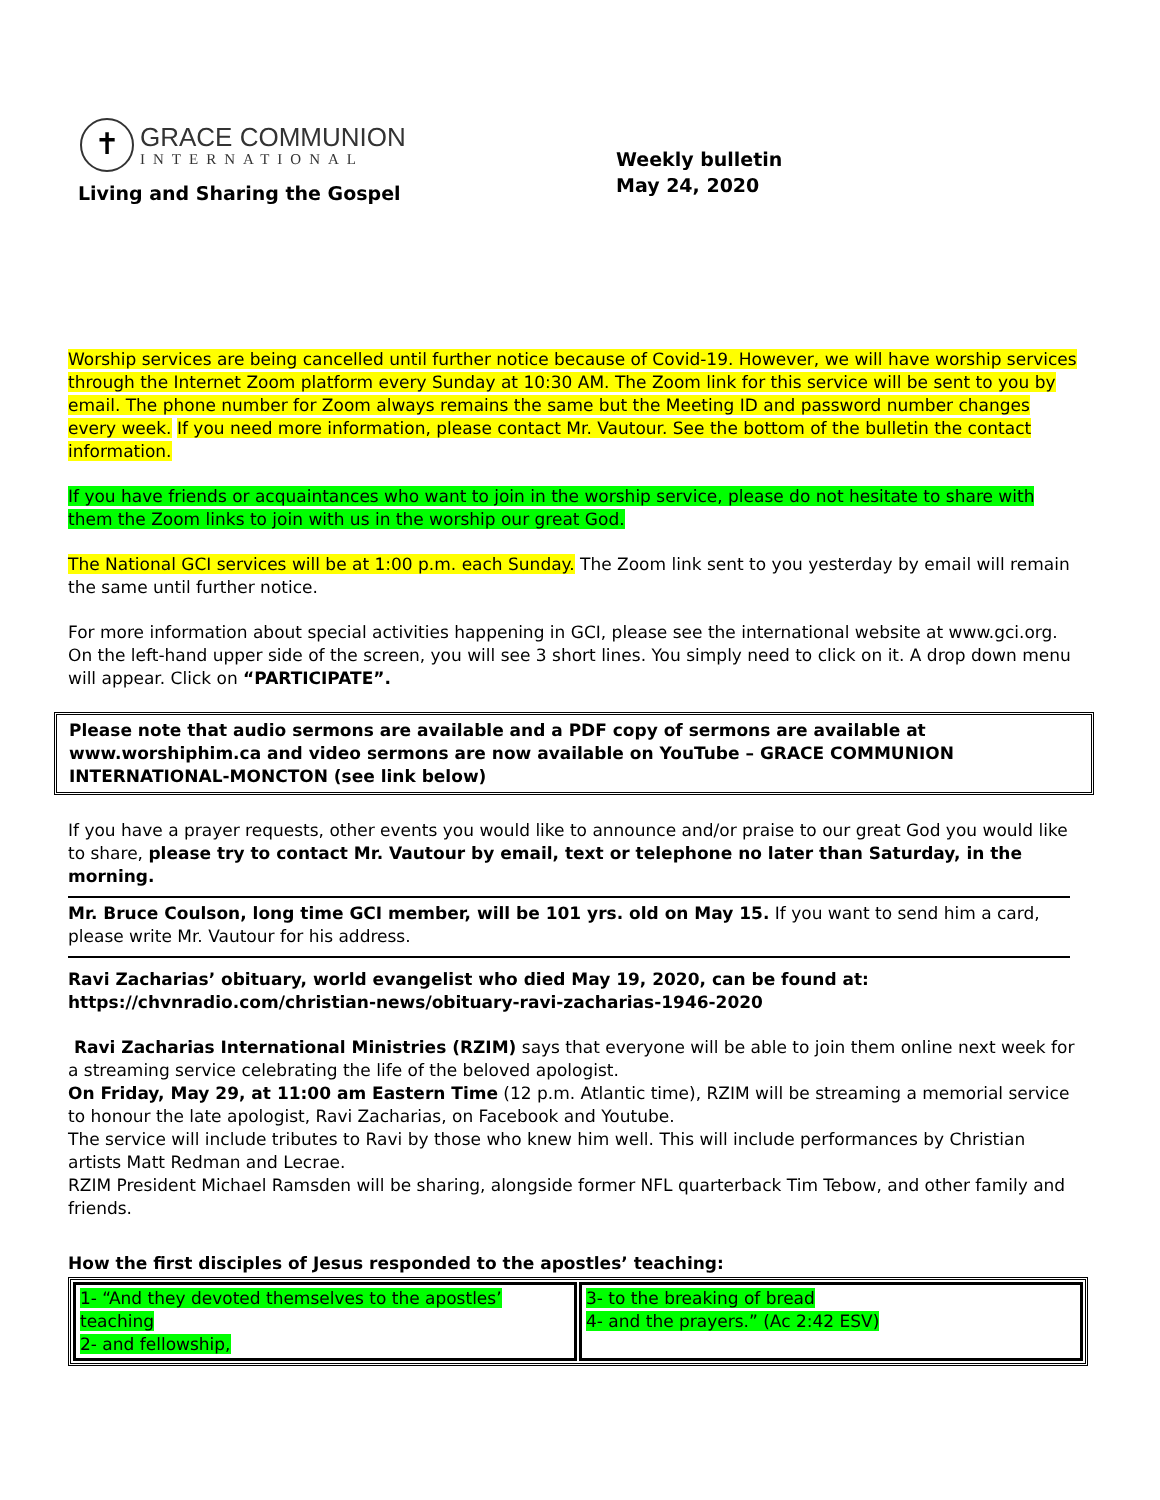✝
GRACE COMMUNION
INTERNATIONAL
Living and Sharing the Gospel
Weekly bulletin
May 24, 2020
Worship services are being cancelled until further notice because of Covid-19. However, we will have worship services through the Internet Zoom platform every Sunday at 10:30 AM. The Zoom link for this service will be sent to you by email. The phone number for Zoom always remains the same but the Meeting ID and password number changes every week. If you need more information, please contact Mr. Vautour. See the bottom of the bulletin the contact information.
If you have friends or acquaintances who want to join in the worship service, please do not hesitate to share with them the Zoom links to join with us in the worship our great God.
The National GCI services will be at 1:00 p.m. each Sunday. The Zoom link sent to you yesterday by email will remain the same until further notice.
For more information about special activities happening in GCI, please see the international website at www.gci.org. On the left-hand upper side of the screen, you will see 3 short lines. You simply need to click on it. A drop down menu will appear. Click on “PARTICIPATE”.
Please note that audio sermons are available and a PDF copy of sermons are available at www.worshiphim.ca and video sermons are now available on YouTube – GRACE COMMUNION INTERNATIONAL-MONCTON (see link below)
If you have a prayer requests, other events you would like to announce and/or praise to our great God you would like to share, please try to contact Mr. Vautour by email, text or telephone no later than Saturday, in the morning.
Mr. Bruce Coulson, long time GCI member, will be 101 yrs. old on May 15. If you want to send him a card, please write Mr. Vautour for his address.
Ravi Zacharias’ obituary, world evangelist who died May 19, 2020, can be found at:
https://chvnradio.com/christian-news/obituary-ravi-zacharias-1946-2020
Ravi Zacharias International Ministries (RZIM) says that everyone will be able to join them online next week for a streaming service celebrating the life of the beloved apologist.
On Friday, May 29, at 11:00 am Eastern Time (12 p.m. Atlantic time), RZIM will be streaming a memorial service to honour the late apologist, Ravi Zacharias, on Facebook and Youtube.
The service will include tributes to Ravi by those who knew him well. This will include performances by Christian artists Matt Redman and Lecrae.
RZIM President Michael Ramsden will be sharing, alongside former NFL quarterback Tim Tebow, and other family and friends.
How the first disciples of Jesus responded to the apostles’ teaching:
| 1- “And they devoted themselves to the apostles’ teaching 2- and fellowship, | 3- to the breaking of bread 4- and the prayers.” (Ac 2:42 ESV) |